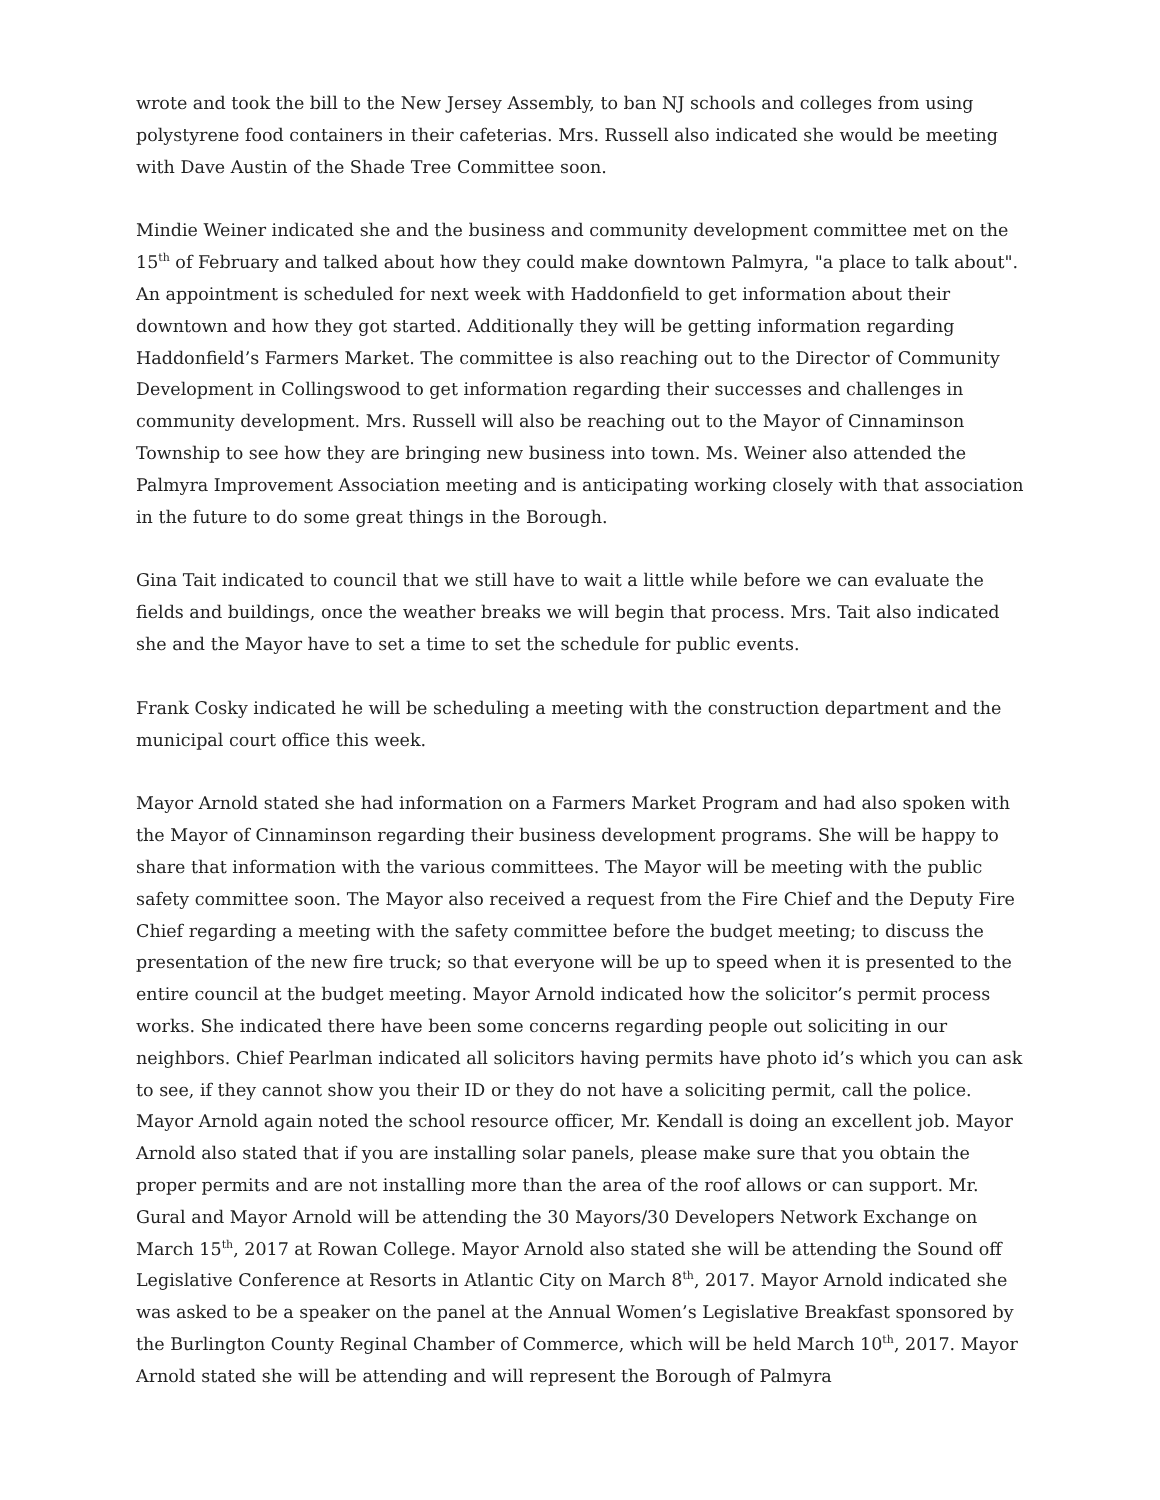wrote and took the bill to the New Jersey Assembly, to ban NJ schools and colleges from using polystyrene food containers in their cafeterias. Mrs. Russell also indicated she would be meeting with Dave Austin of the Shade Tree Committee soon.
Mindie Weiner indicated she and the business and community development committee met on the 15<sup>th</sup> of February and talked about how they could make downtown Palmyra, "a place to talk about". An appointment is scheduled for next week with Haddonfield to get information about their downtown and how they got started. Additionally they will be getting information regarding Haddonfield’s Farmers Market. The committee is also reaching out to the Director of Community Development in Collingswood to get information regarding their successes and challenges in community development. Mrs. Russell will also be reaching out to the Mayor of Cinnaminson Township to see how they are bringing new business into town. Ms. Weiner also attended the Palmyra Improvement Association meeting and is anticipating working closely with that association in the future to do some great things in the Borough.
Gina Tait indicated to council that we still have to wait a little while before we can evaluate the fields and buildings, once the weather breaks we will begin that process. Mrs. Tait also indicated she and the Mayor have to set a time to set the schedule for public events.
Frank Cosky indicated he will be scheduling a meeting with the construction department and the municipal court office this week.
Mayor Arnold stated she had information on a Farmers Market Program and had also spoken with the Mayor of Cinnaminson regarding their business development programs. She will be happy to share that information with the various committees. The Mayor will be meeting with the public safety committee soon. The Mayor also received a request from the Fire Chief and the Deputy Fire Chief regarding a meeting with the safety committee before the budget meeting; to discuss the presentation of the new fire truck; so that everyone will be up to speed when it is presented to the entire council at the budget meeting. Mayor Arnold indicated how the solicitor’s permit process works. She indicated there have been some concerns regarding people out soliciting in our neighbors. Chief Pearlman indicated all solicitors having permits have photo id’s which you can ask to see, if they cannot show you their ID or they do not have a soliciting permit, call the police. Mayor Arnold again noted the school resource officer, Mr. Kendall is doing an excellent job. Mayor Arnold also stated that if you are installing solar panels, please make sure that you obtain the proper permits and are not installing more than the area of the roof allows or can support. Mr. Gural and Mayor Arnold will be attending the 30 Mayors/30 Developers Network Exchange on March 15<sup>th</sup>, 2017 at Rowan College. Mayor Arnold also stated she will be attending the Sound off Legislative Conference at Resorts in Atlantic City on March 8<sup>th</sup>, 2017. Mayor Arnold indicated she was asked to be a speaker on the panel at the Annual Women’s Legislative Breakfast sponsored by the Burlington County Reginal Chamber of Commerce, which will be held March 10<sup>th</sup>, 2017. Mayor Arnold stated she will be attending and will represent the Borough of Palmyra